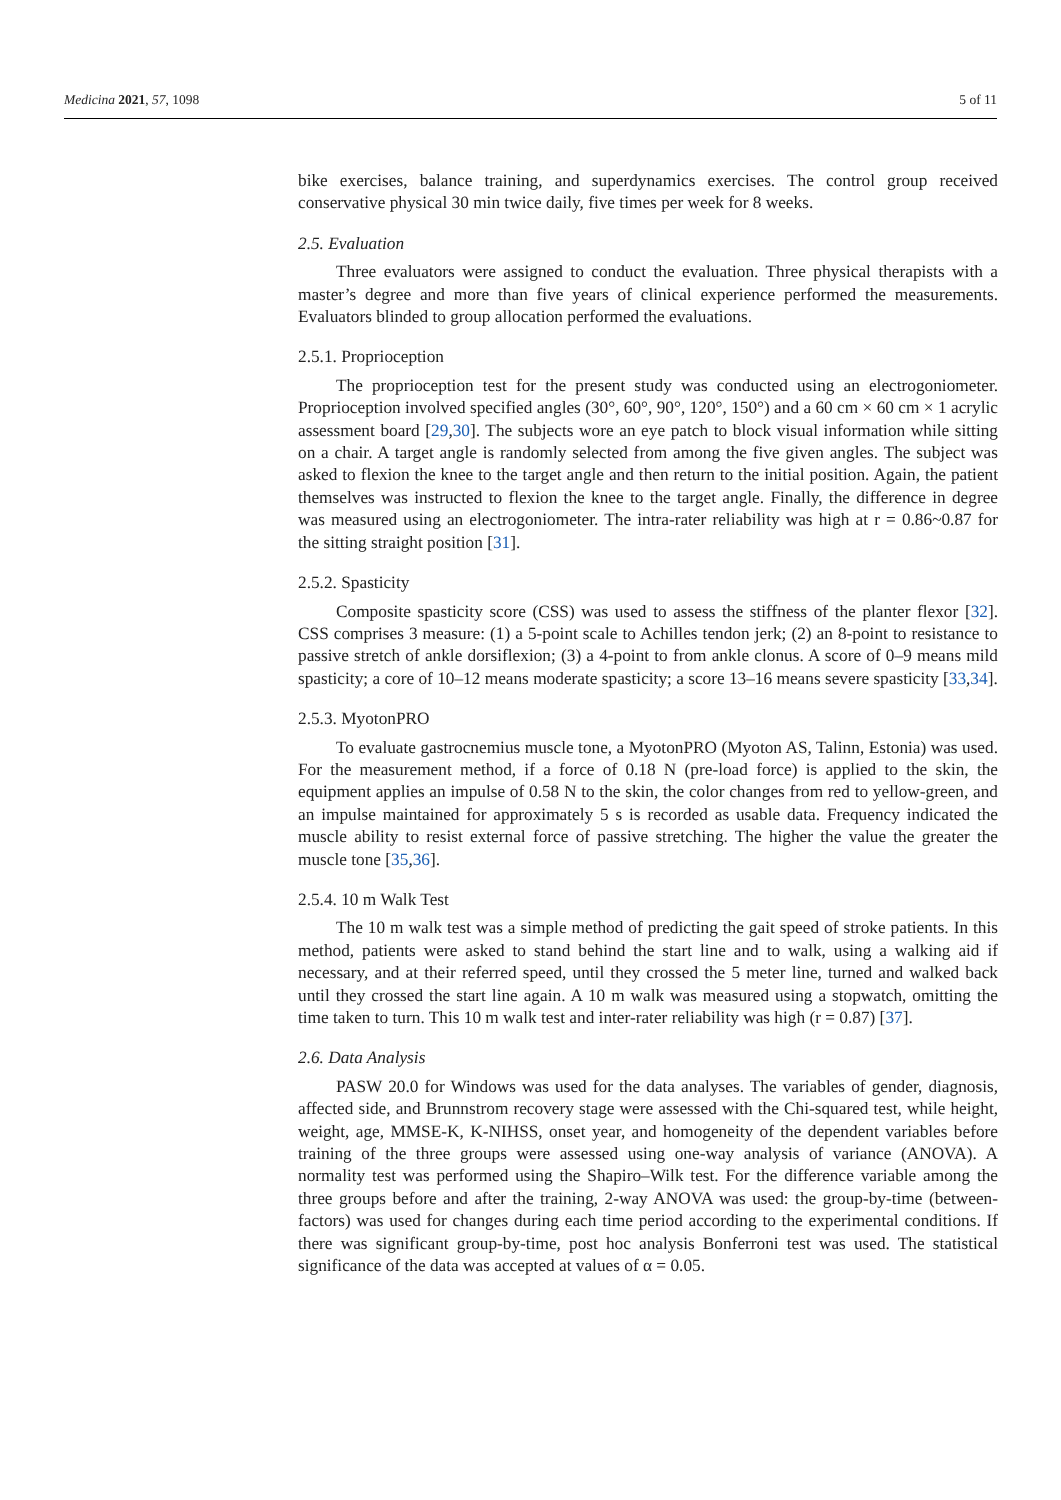Medicina 2021, 57, 1098 5 of 11
bike exercises, balance training, and superdynamics exercises. The control group received conservative physical 30 min twice daily, five times per week for 8 weeks.
2.5. Evaluation
Three evaluators were assigned to conduct the evaluation. Three physical therapists with a master’s degree and more than five years of clinical experience performed the measurements. Evaluators blinded to group allocation performed the evaluations.
2.5.1. Proprioception
The proprioception test for the present study was conducted using an electrogoniometer. Proprioception involved specified angles (30°, 60°, 90°, 120°, 150°) and a 60 cm × 60 cm × 1 acrylic assessment board [29,30]. The subjects wore an eye patch to block visual information while sitting on a chair. A target angle is randomly selected from among the five given angles. The subject was asked to flexion the knee to the target angle and then return to the initial position. Again, the patient themselves was instructed to flexion the knee to the target angle. Finally, the difference in degree was measured using an electrogoniometer. The intra-rater reliability was high at r = 0.86~0.87 for the sitting straight position [31].
2.5.2. Spasticity
Composite spasticity score (CSS) was used to assess the stiffness of the planter flexor [32]. CSS comprises 3 measure: (1) a 5-point scale to Achilles tendon jerk; (2) an 8-point to resistance to passive stretch of ankle dorsiflexion; (3) a 4-point to from ankle clonus. A score of 0–9 means mild spasticity; a core of 10–12 means moderate spasticity; a score 13–16 means severe spasticity [33,34].
2.5.3. MyotonPRO
To evaluate gastrocnemius muscle tone, a MyotonPRO (Myoton AS, Talinn, Estonia) was used. For the measurement method, if a force of 0.18 N (pre-load force) is applied to the skin, the equipment applies an impulse of 0.58 N to the skin, the color changes from red to yellow-green, and an impulse maintained for approximately 5 s is recorded as usable data. Frequency indicated the muscle ability to resist external force of passive stretching. The higher the value the greater the muscle tone [35,36].
2.5.4. 10 m Walk Test
The 10 m walk test was a simple method of predicting the gait speed of stroke patients. In this method, patients were asked to stand behind the start line and to walk, using a walking aid if necessary, and at their referred speed, until they crossed the 5 meter line, turned and walked back until they crossed the start line again. A 10 m walk was measured using a stopwatch, omitting the time taken to turn. This 10 m walk test and inter-rater reliability was high (r = 0.87) [37].
2.6. Data Analysis
PASW 20.0 for Windows was used for the data analyses. The variables of gender, diagnosis, affected side, and Brunnstrom recovery stage were assessed with the Chi-squared test, while height, weight, age, MMSE-K, K-NIHSS, onset year, and homogeneity of the dependent variables before training of the three groups were assessed using one-way analysis of variance (ANOVA). A normality test was performed using the Shapiro–Wilk test. For the difference variable among the three groups before and after the training, 2-way ANOVA was used: the group-by-time (between-factors) was used for changes during each time period according to the experimental conditions. If there was significant group-by-time, post hoc analysis Bonferroni test was used. The statistical significance of the data was accepted at values of α = 0.05.